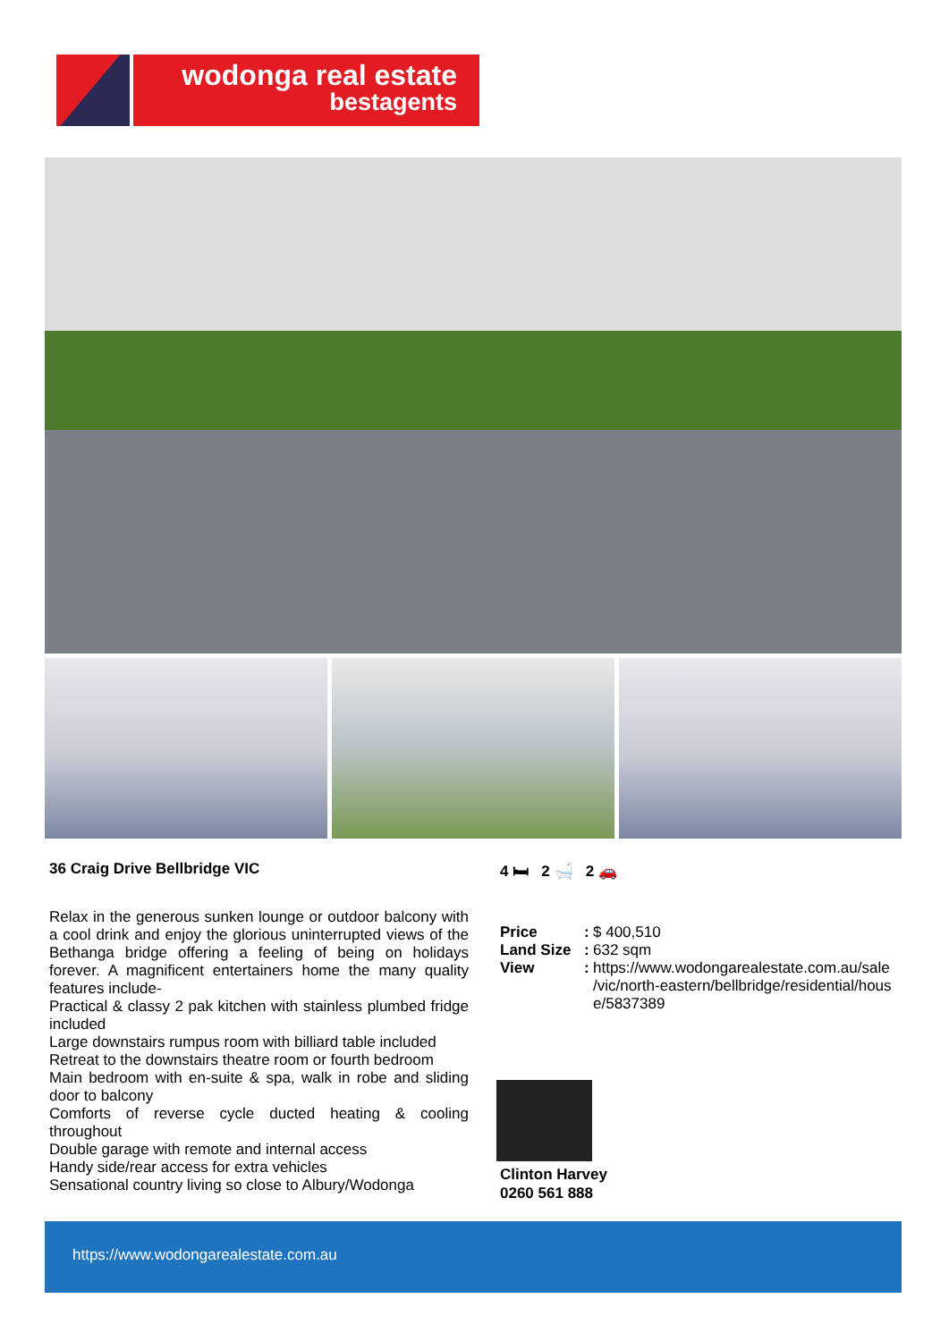wodonga real estate
bestagents
36 Craig Drive Bellbridge VIC
Relax in the generous sunken lounge or outdoor balcony with a cool drink and enjoy the glorious uninterrupted views of the Bethanga bridge offering a feeling of being on holidays forever. A magnificent entertainers home the many quality features include-
Practical & classy 2 pak kitchen with stainless plumbed fridge included
Large downstairs rumpus room with billiard table included
Retreat to the downstairs theatre room or fourth bedroom
Main bedroom with en-suite & spa, walk in robe and sliding door to balcony
Comforts of reverse cycle ducted heating & cooling throughout
Double garage with remote and internal access
Handy side/rear access for extra vehicles
Sensational country living so close to Albury/Wodonga
4 🛏 2 🛁 2 🚗
| Price | : | $ 400,510 |
| Land Size | : | 632 sqm |
| View | : | https://www.wodongarealestate.com.au/sale /vic/north-eastern/bellbridge/residential/hous e/5837389 |
Clinton Harvey
0260 561 888
https://www.wodongarealestate.com.au